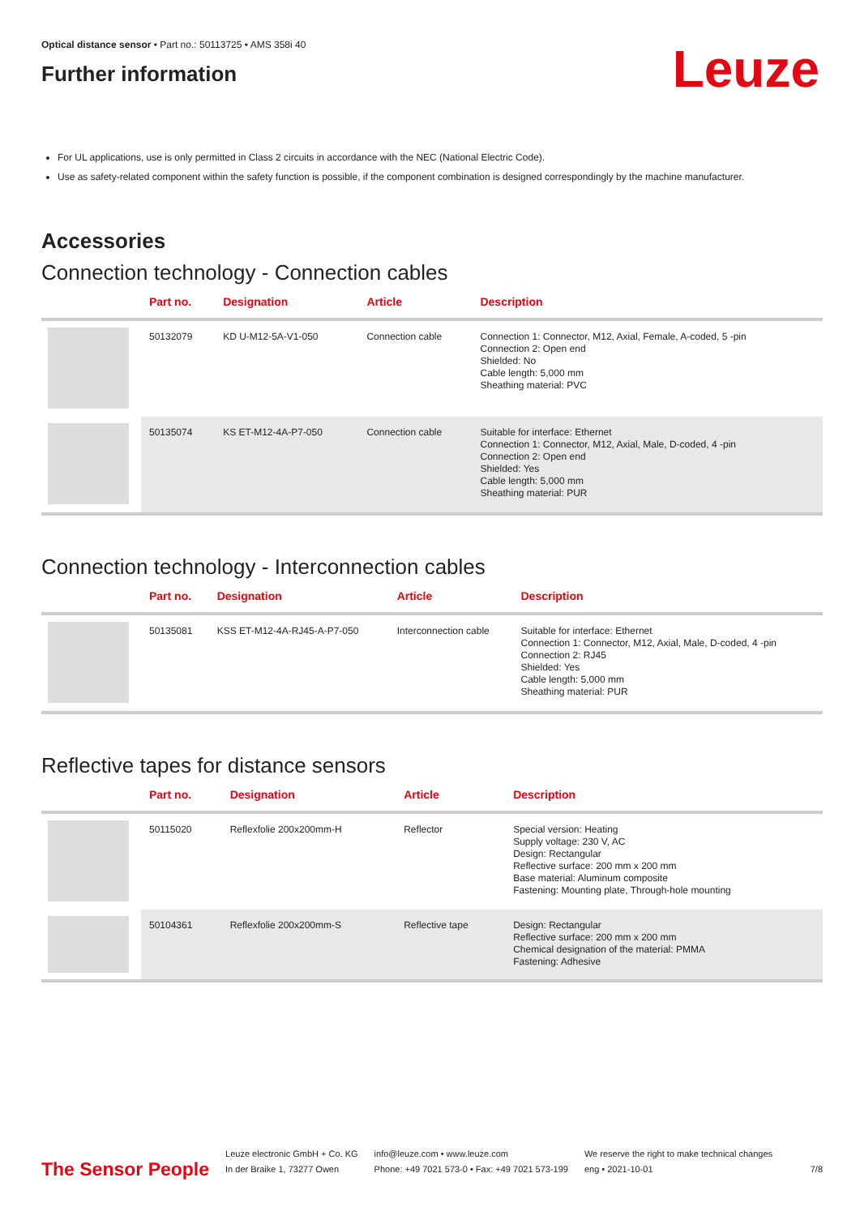Optical distance sensor • Part no.: 50113725 • AMS 358i 40
Further information
Leuze
For UL applications, use is only permitted in Class 2 circuits in accordance with the NEC (National Electric Code).
Use as safety-related component within the safety function is possible, if the component combination is designed correspondingly by the machine manufacturer.
Accessories
Connection technology - Connection cables
| | Part no. | Designation | Article | Description |
| --- | --- | --- | --- | --- |
| | 50132079 | KD U-M12-5A-V1-050 | Connection cable | Connection 1: Connector, M12, Axial, Female, A-coded, 5 -pin Connection 2: Open end Shielded: No Cable length: 5,000 mm Sheathing material: PVC |
| | 50135074 | KS ET-M12-4A-P7-050 | Connection cable | Suitable for interface: Ethernet Connection 1: Connector, M12, Axial, Male, D-coded, 4 -pin Connection 2: Open end Shielded: Yes Cable length: 5,000 mm Sheathing material: PUR |
Connection technology - Interconnection cables
| | Part no. | Designation | Article | Description |
| --- | --- | --- | --- | --- |
| | 50135081 | KSS ET-M12-4A-RJ45-A-P7-050 | Interconnection cable | Suitable for interface: Ethernet Connection 1: Connector, M12, Axial, Male, D-coded, 4 -pin Connection 2: RJ45 Shielded: Yes Cable length: 5,000 mm Sheathing material: PUR |
Reflective tapes for distance sensors
| | Part no. | Designation | Article | Description |
| --- | --- | --- | --- | --- |
| | 50115020 | Reflexfolie 200x200mm-H | Reflector | Special version: Heating Supply voltage: 230 V, AC Design: Rectangular Reflective surface: 200 mm x 200 mm Base material: Aluminum composite Fastening: Mounting plate, Through-hole mounting |
| | 50104361 | Reflexfolie 200x200mm-S | Reflective tape | Design: Rectangular Reflective surface: 200 mm x 200 mm Chemical designation of the material: PMMA Fastening: Adhesive |
The Sensor People
Leuze electronic GmbH + Co. KG
In der Braike 1, 73277 Owen
info@leuze.com • www.leuze.com
Phone: +49 7021 573-0 • Fax: +49 7021 573-199
We reserve the right to make technical changes
eng • 2021-10-01
7/8